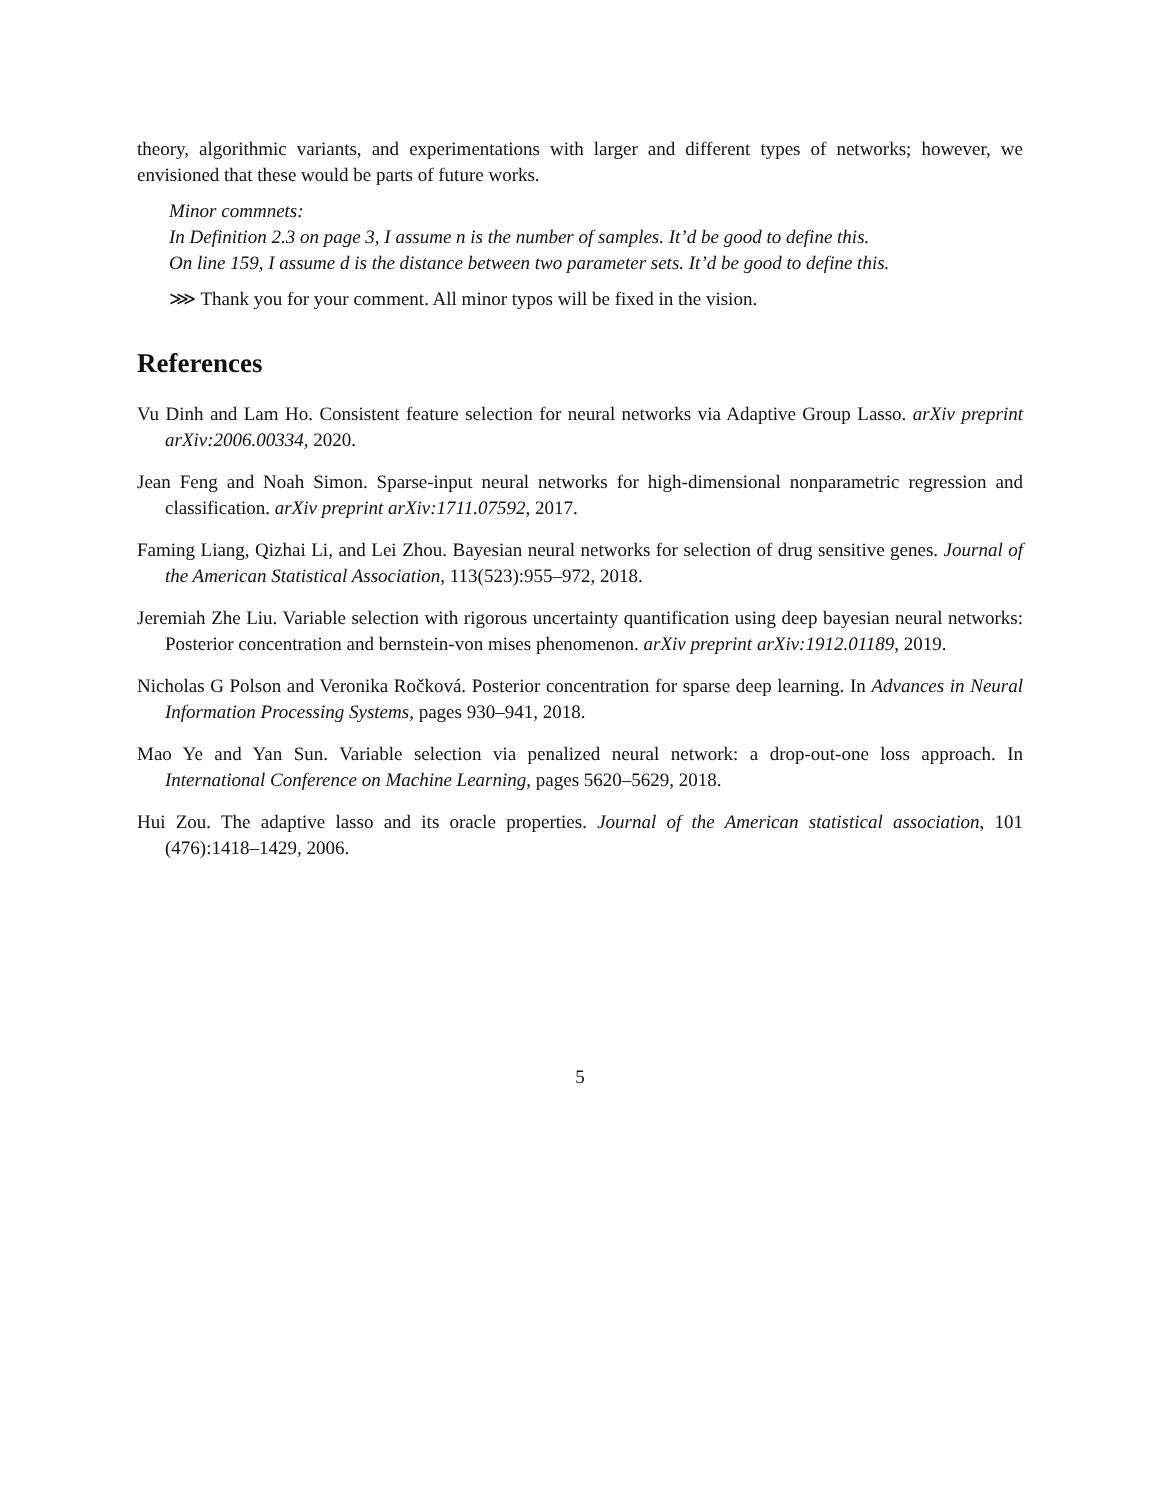theory, algorithmic variants, and experimentations with larger and different types of networks; however, we envisioned that these would be parts of future works.
Minor commnets:
In Definition 2.3 on page 3, I assume n is the number of samples. It’d be good to define this.
On line 159, I assume d is the distance between two parameter sets. It’d be good to define this.
⋙ Thank you for your comment. All minor typos will be fixed in the vision.
References
Vu Dinh and Lam Ho. Consistent feature selection for neural networks via Adaptive Group Lasso. arXiv preprint arXiv:2006.00334, 2020.
Jean Feng and Noah Simon. Sparse-input neural networks for high-dimensional nonparametric regression and classification. arXiv preprint arXiv:1711.07592, 2017.
Faming Liang, Qizhai Li, and Lei Zhou. Bayesian neural networks for selection of drug sensitive genes. Journal of the American Statistical Association, 113(523):955–972, 2018.
Jeremiah Zhe Liu. Variable selection with rigorous uncertainty quantification using deep bayesian neural networks: Posterior concentration and bernstein-von mises phenomenon. arXiv preprint arXiv:1912.01189, 2019.
Nicholas G Polson and Veronika Ročková. Posterior concentration for sparse deep learning. In Advances in Neural Information Processing Systems, pages 930–941, 2018.
Mao Ye and Yan Sun. Variable selection via penalized neural network: a drop-out-one loss approach. In International Conference on Machine Learning, pages 5620–5629, 2018.
Hui Zou. The adaptive lasso and its oracle properties. Journal of the American statistical association, 101 (476):1418–1429, 2006.
5